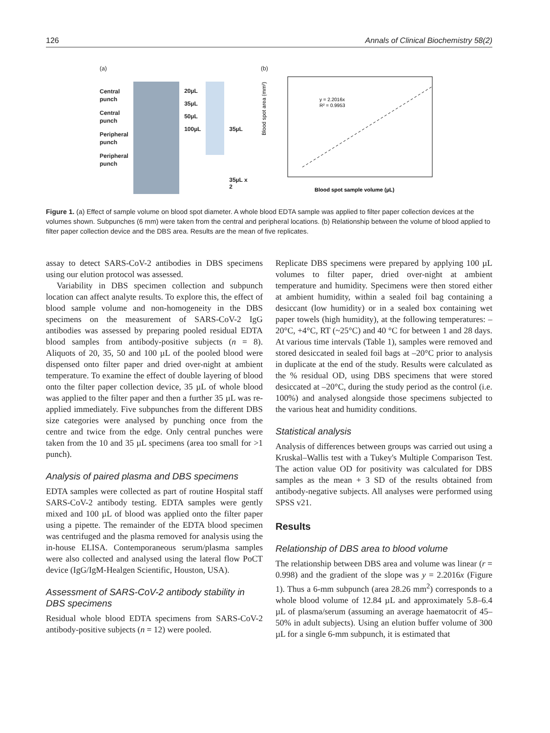126 Annals of Clinical Biochemistry 58(2)
(a)
Central
punch
Central
punch
Peripheral
punch
Peripheral
punch
20µL
35µL
50µL
100µL
35µL
35µL x 2
(b)
Blood spot area (mm²)
y = 2.2016x
R² = 0.9953
Blood spot sample volume (µL)
Figure 1. (a) Effect of sample volume on blood spot diameter. A whole blood EDTA sample was applied to filter paper collection devices at the volumes shown. Subpunches (6 mm) were taken from the central and peripheral locations. (b) Relationship between the volume of blood applied to filter paper collection device and the DBS area. Results are the mean of five replicates.
assay to detect SARS-CoV-2 antibodies in DBS specimens using our elution protocol was assessed.
Variability in DBS specimen collection and subpunch location can affect analyte results. To explore this, the effect of blood sample volume and non-homogeneity in the DBS specimens on the measurement of SARS-CoV-2 IgG antibodies was assessed by preparing pooled residual EDTA blood samples from antibody-positive subjects (n = 8). Aliquots of 20, 35, 50 and 100 µL of the pooled blood were dispensed onto filter paper and dried over-night at ambient temperature. To examine the effect of double layering of blood onto the filter paper collection device, 35 µL of whole blood was applied to the filter paper and then a further 35 µL was re-applied immediately. Five subpunches from the different DBS size categories were analysed by punching once from the centre and twice from the edge. Only central punches were taken from the 10 and 35 µL specimens (area too small for >1 punch).
Analysis of paired plasma and DBS specimens
EDTA samples were collected as part of routine Hospital staff SARS-CoV-2 antibody testing. EDTA samples were gently mixed and 100 µL of blood was applied onto the filter paper using a pipette. The remainder of the EDTA blood specimen was centrifuged and the plasma removed for analysis using the in-house ELISA. Contemporaneous serum/plasma samples were also collected and analysed using the lateral flow PoCT device (IgG/IgM-Healgen Scientific, Houston, USA).
Assessment of SARS-CoV-2 antibody stability in DBS specimens
Residual whole blood EDTA specimens from SARS-CoV-2 antibody-positive subjects (n = 12) were pooled.
Replicate DBS specimens were prepared by applying 100 µL volumes to filter paper, dried over-night at ambient temperature and humidity. Specimens were then stored either at ambient humidity, within a sealed foil bag containing a desiccant (low humidity) or in a sealed box containing wet paper towels (high humidity), at the following temperatures: –20°C, +4°C, RT (~25°C) and 40 °C for between 1 and 28 days. At various time intervals (Table 1), samples were removed and stored desiccated in sealed foil bags at –20°C prior to analysis in duplicate at the end of the study. Results were calculated as the % residual OD, using DBS specimens that were stored desiccated at –20°C, during the study period as the control (i.e. 100%) and analysed alongside those specimens subjected to the various heat and humidity conditions.
Statistical analysis
Analysis of differences between groups was carried out using a Kruskal–Wallis test with a Tukey's Multiple Comparison Test. The action value OD for positivity was calculated for DBS samples as the mean + 3 SD of the results obtained from antibody-negative subjects. All analyses were performed using SPSS v21.
Results
Relationship of DBS area to blood volume
The relationship between DBS area and volume was linear (r = 0.998) and the gradient of the slope was y = 2.2016x (Figure 1). Thus a 6-mm subpunch (area 28.26 mm<sup>2</sup>) corresponds to a whole blood volume of 12.84 µL and approximately 5.8–6.4 µL of plasma/serum (assuming an average haematocrit of 45–50% in adult subjects). Using an elution buffer volume of 300 µL for a single 6-mm subpunch, it is estimated that